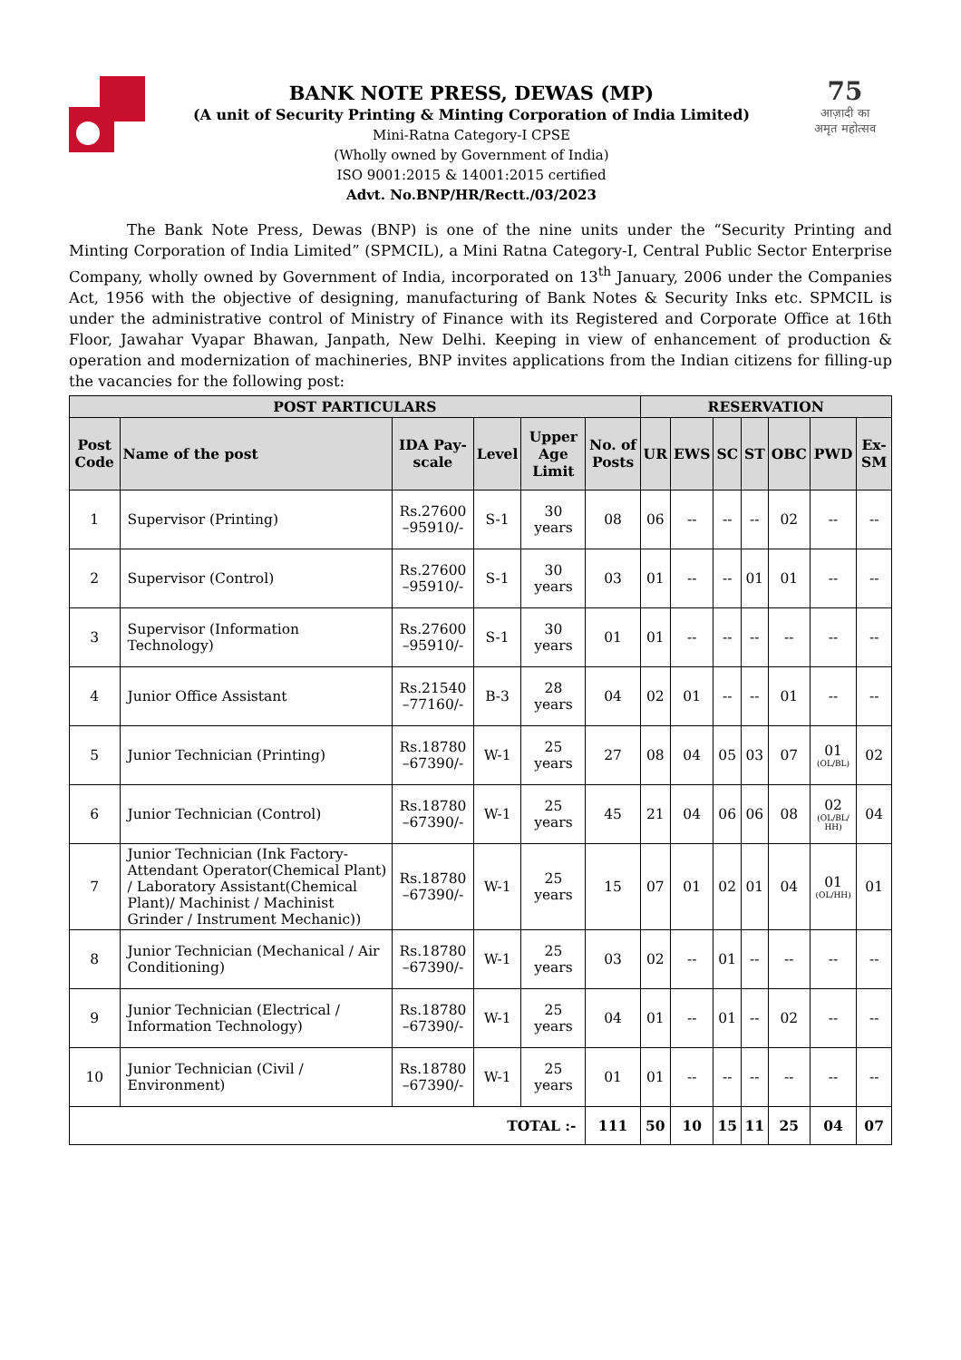BANK NOTE PRESS, DEWAS (MP)
(A unit of Security Printing & Minting Corporation of India Limited)
Mini-Ratna Category-I CPSE
(Wholly owned by Government of India)
ISO 9001:2015 & 14001:2015 certified
Advt. No.BNP/HR/Rectt./03/2023
75
आज़ादी का
अमृत महोत्सव
The Bank Note Press, Dewas (BNP) is one of the nine units under the “Security Printing and Minting Corporation of India Limited” (SPMCIL), a Mini Ratna Category-I, Central Public Sector Enterprise Company, wholly owned by Government of India, incorporated on 13<sup>th</sup> January, 2006 under the Companies Act, 1956 with the objective of designing, manufacturing of Bank Notes & Security Inks etc. SPMCIL is under the administrative control of Ministry of Finance with its Registered and Corporate Office at 16th Floor, Jawahar Vyapar Bhawan, Janpath, New Delhi. Keeping in view of enhancement of production & operation and modernization of machineries, BNP invites applications from the Indian citizens for filling-up the vacancies for the following post:
| POST PARTICULARS | | | | | | RESERVATION | | | | | | |
| --- | --- | --- | --- | --- | --- | --- | --- | --- | --- | --- | --- | --- |
| Post Code | Name of the post | IDA Pay-scale | Level | Upper Age Limit | No. of Posts | UR | EWS | SC | ST | OBC | PWD | Ex-SM |
| 1 | Supervisor (Printing) | Rs.27600 –95910/- | S-1 | 30 years | 08 | 06 | -- | -- | -- | 02 | -- | -- |
| 2 | Supervisor (Control) | Rs.27600 –95910/- | S-1 | 30 years | 03 | 01 | -- | -- | 01 | 01 | -- | -- |
| 3 | Supervisor (Information Technology) | Rs.27600 –95910/- | S-1 | 30 years | 01 | 01 | -- | -- | -- | -- | -- | -- |
| 4 | Junior Office Assistant | Rs.21540 –77160/- | B-3 | 28 years | 04 | 02 | 01 | -- | -- | 01 | -- | -- |
| 5 | Junior Technician (Printing) | Rs.18780 –67390/- | W-1 | 25 years | 27 | 08 | 04 | 05 | 03 | 07 | 01 (OL/BL) | 02 |
| 6 | Junior Technician (Control) | Rs.18780 –67390/- | W-1 | 25 years | 45 | 21 | 04 | 06 | 06 | 08 | 02 (OL/BL/ HH) | 04 |
| 7 | Junior Technician (Ink Factory-Attendant Operator(Chemical Plant) / Laboratory Assistant(Chemical Plant)/ Machinist / Machinist Grinder / Instrument Mechanic)) | Rs.18780 –67390/- | W-1 | 25 years | 15 | 07 | 01 | 02 | 01 | 04 | 01 (OL/HH) | 01 |
| 8 | Junior Technician (Mechanical / Air Conditioning) | Rs.18780 –67390/- | W-1 | 25 years | 03 | 02 | -- | 01 | -- | -- | -- | -- |
| 9 | Junior Technician (Electrical / Information Technology) | Rs.18780 –67390/- | W-1 | 25 years | 04 | 01 | -- | 01 | -- | 02 | -- | -- |
| 10 | Junior Technician (Civil / Environment) | Rs.18780 –67390/- | W-1 | 25 years | 01 | 01 | -- | -- | -- | -- | -- | -- |
| TOTAL :- | | | | | 111 | 50 | 10 | 15 | 11 | 25 | 04 | 07 |